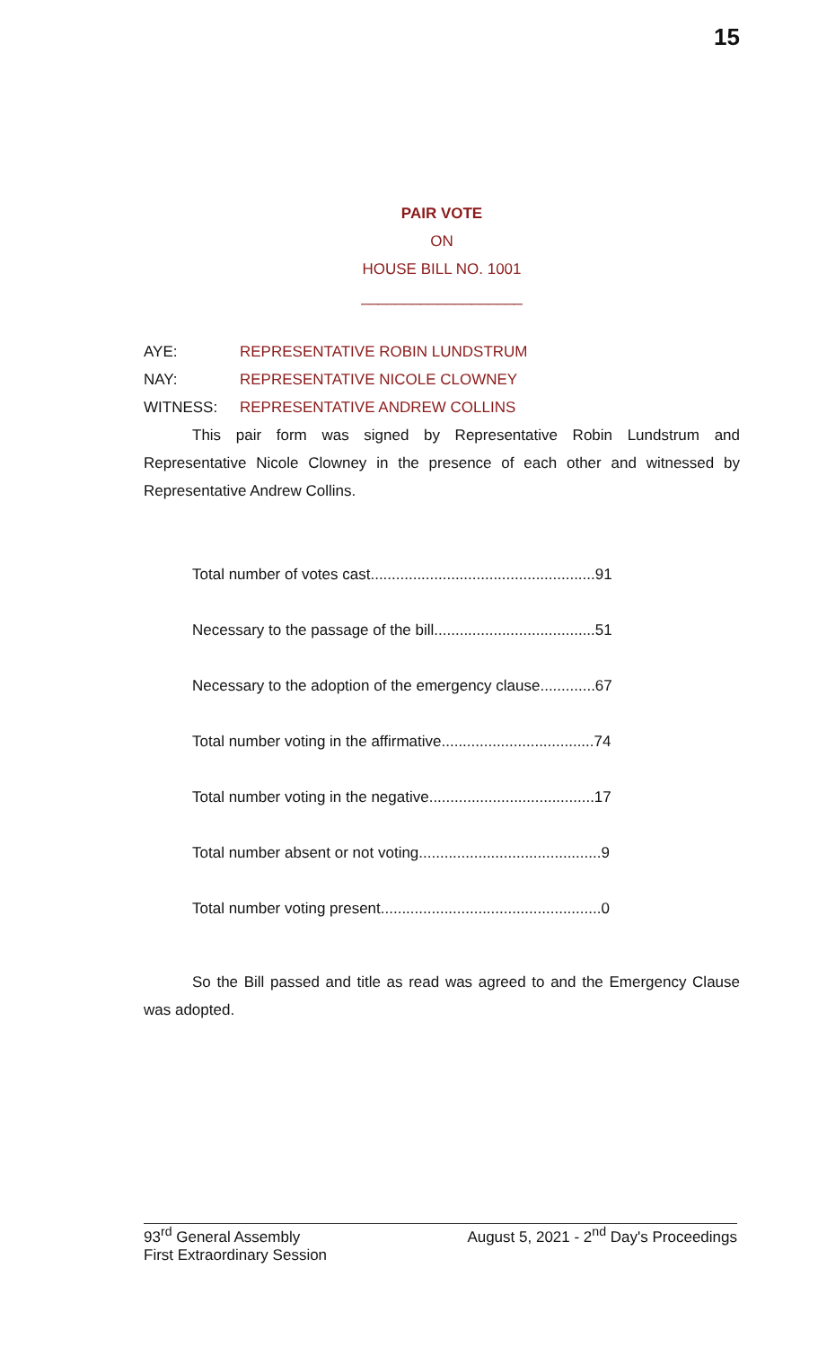15
PAIR VOTE
ON
HOUSE BILL NO. 1001
___________________
AYE: REPRESENTATIVE ROBIN LUNDSTRUM
NAY: REPRESENTATIVE NICOLE CLOWNEY
WITNESS: REPRESENTATIVE ANDREW COLLINS
This pair form was signed by Representative Robin Lundstrum and Representative Nicole Clowney in the presence of each other and witnessed by Representative Andrew Collins.
Total number of votes cast.....................................................91
Necessary to the passage of the bill......................................51
Necessary to the adoption of the emergency clause.............67
Total number voting in the affirmative....................................74
Total number voting in the negative.......................................17
Total number absent or not voting...........................................9
Total number voting present....................................................0
So the Bill passed and title as read was agreed to and the Emergency Clause was adopted.
93<sup>rd</sup> General Assembly August 5, 2021 - 2<sup>nd</sup> Day's Proceedings
First Extraordinary Session